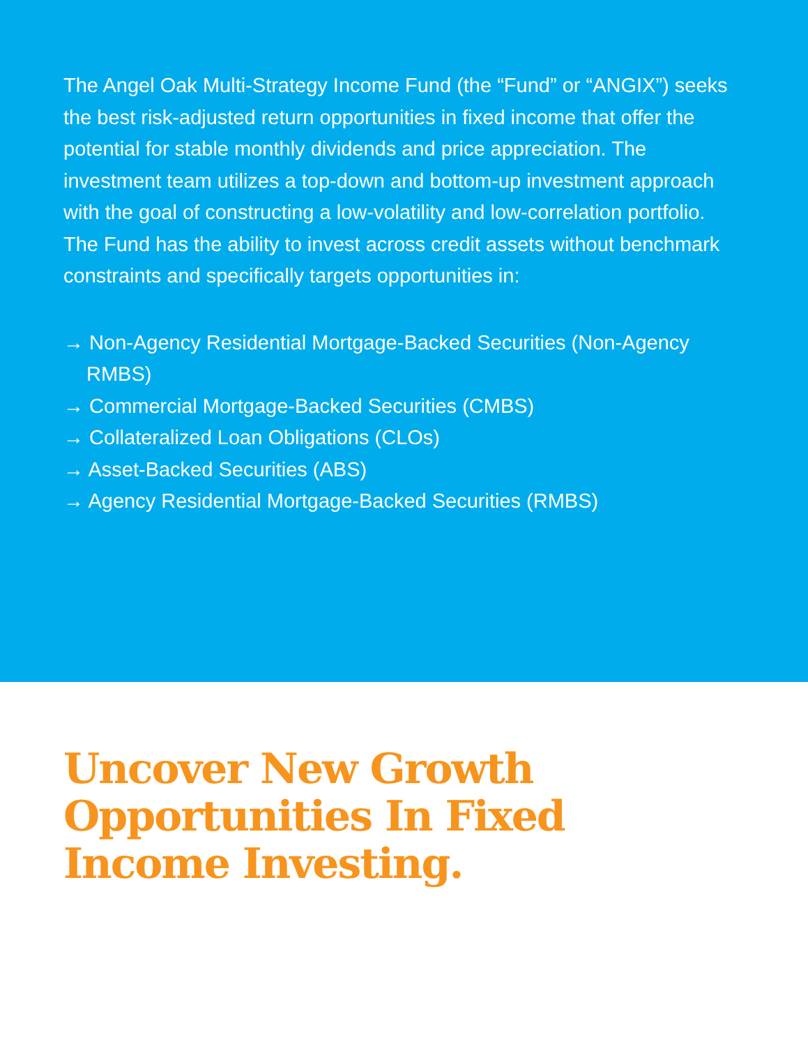The Angel Oak Multi-Strategy Income Fund (the “Fund” or “ANGIX”) seeks the best risk-adjusted return opportunities in fixed income that offer the potential for stable monthly dividends and price appreciation. The investment team utilizes a top-down and bottom-up investment approach with the goal of constructing a low-volatility and low-correlation portfolio. The Fund has the ability to invest across credit assets without benchmark constraints and specifically targets opportunities in:
→ Non-Agency Residential Mortgage-Backed Securities (Non-Agency RMBS)
→ Commercial Mortgage-Backed Securities (CMBS)
→ Collateralized Loan Obligations (CLOs)
→ Asset-Backed Securities (ABS)
→ Agency Residential Mortgage-Backed Securities (RMBS)
Uncover New Growth Opportunities In Fixed Income Investing.